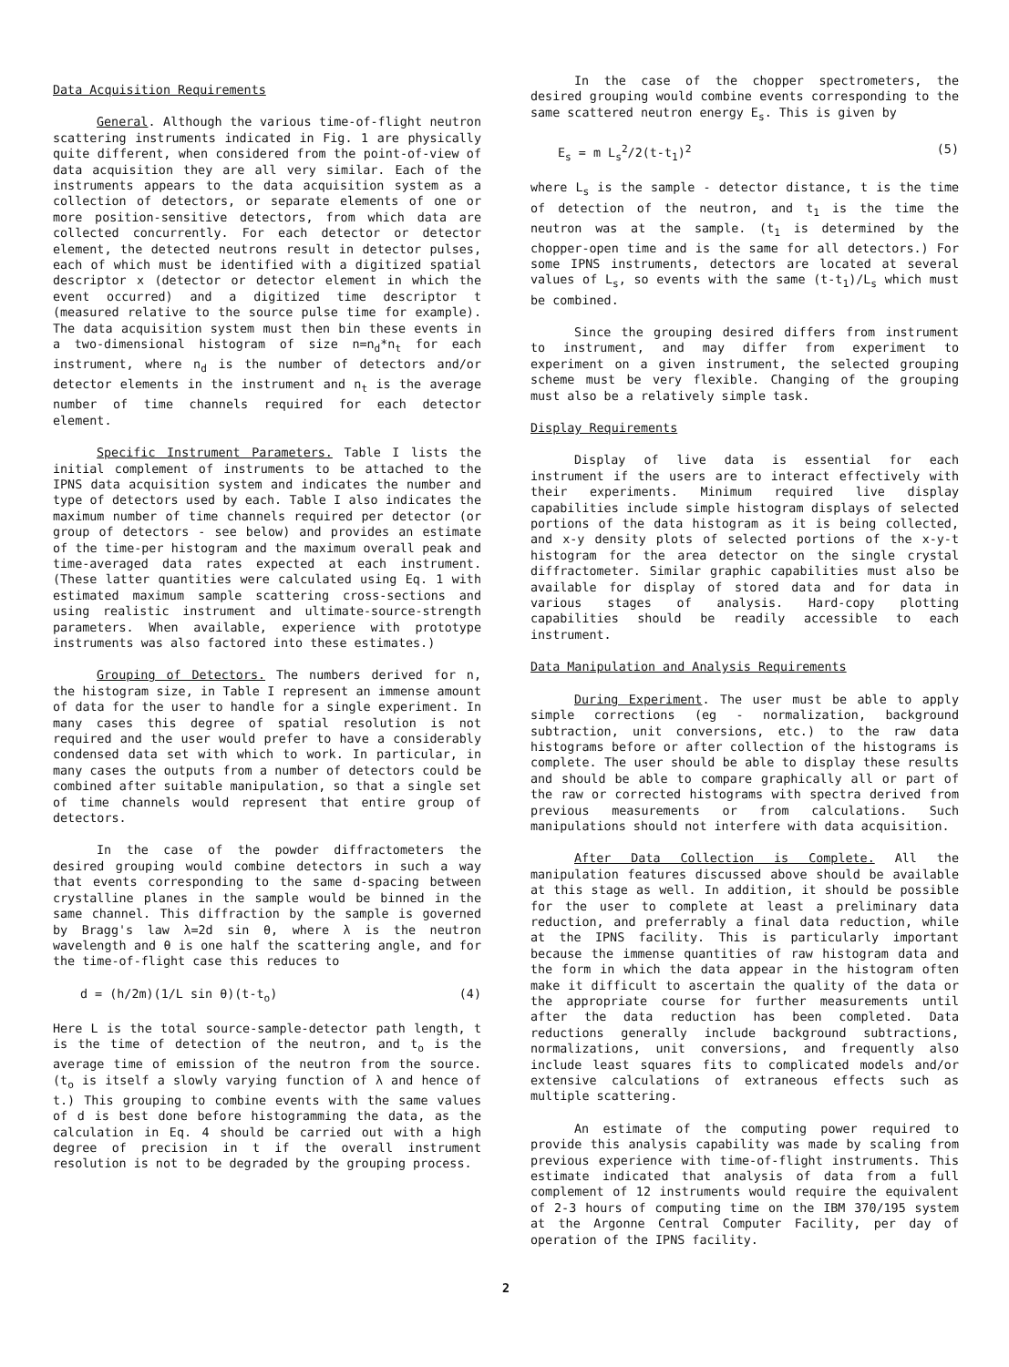Data Acquisition Requirements
General. Although the various time-of-flight neutron scattering instruments indicated in Fig. 1 are physically quite different, when considered from the point-of-view of data acquisition they are all very similar. Each of the instruments appears to the data acquisition system as a collection of detectors, or separate elements of one or more position-sensitive detectors, from which data are collected concurrently. For each detector or detector element, the detected neutrons result in detector pulses, each of which must be identified with a digitized spatial descriptor x (detector or detector element in which the event occurred) and a digitized time descriptor t (measured relative to the source pulse time for example). The data acquisition system must then bin these events in a two-dimensional histogram of size n=n<sub>d</sub>*n<sub>t</sub> for each instrument, where n<sub>d</sub> is the number of detectors and/or detector elements in the instrument and n<sub>t</sub> is the average number of time channels required for each detector element.
Specific Instrument Parameters. Table I lists the initial complement of instruments to be attached to the IPNS data acquisition system and indicates the number and type of detectors used by each. Table I also indicates the maximum number of time channels required per detector (or group of detectors - see below) and provides an estimate of the time-per histogram and the maximum overall peak and time-averaged data rates expected at each instrument. (These latter quantities were calculated using Eq. 1 with estimated maximum sample scattering cross-sections and using realistic instrument and ultimate-source-strength parameters. When available, experience with prototype instruments was also factored into these estimates.)
Grouping of Detectors. The numbers derived for n, the histogram size, in Table I represent an immense amount of data for the user to handle for a single experiment. In many cases this degree of spatial resolution is not required and the user would prefer to have a considerably condensed data set with which to work. In particular, in many cases the outputs from a number of detectors could be combined after suitable manipulation, so that a single set of time channels would represent that entire group of detectors.
In the case of the powder diffractometers the desired grouping would combine detectors in such a way that events corresponding to the same d-spacing between crystalline planes in the sample would be binned in the same channel. This diffraction by the sample is governed by Bragg's law λ=2d sin θ, where λ is the neutron wavelength and θ is one half the scattering angle, and for the time-of-flight case this reduces to
d = (h/2m)(1/L sin θ)(t-t<sub>o</sub>) (4)
Here L is the total source-sample-detector path length, t is the time of detection of the neutron, and t<sub>o</sub> is the average time of emission of the neutron from the source. (t<sub>o</sub> is itself a slowly varying function of λ and hence of t.) This grouping to combine events with the same values of d is best done before histogramming the data, as the calculation in Eq. 4 should be carried out with a high degree of precision in t if the overall instrument resolution is not to be degraded by the grouping process.
In the case of the chopper spectrometers, the desired grouping would combine events corresponding to the same scattered neutron energy E<sub>s</sub>. This is given by
E<sub>s</sub> = m L<sub>s</sub><sup>2</sup>/2(t-t<sub>1</sub>)<sup>2</sup> (5)
where L<sub>s</sub> is the sample - detector distance, t is the time of detection of the neutron, and t<sub>1</sub> is the time the neutron was at the sample. (t<sub>1</sub> is determined by the chopper-open time and is the same for all detectors.) For some IPNS instruments, detectors are located at several values of L<sub>s</sub>, so events with the same (t-t<sub>1</sub>)/L<sub>s</sub> which must be combined.
Since the grouping desired differs from instrument to instrument, and may differ from experiment to experiment on a given instrument, the selected grouping scheme must be very flexible. Changing of the grouping must also be a relatively simple task.
Display Requirements
Display of live data is essential for each instrument if the users are to interact effectively with their experiments. Minimum required live display capabilities include simple histogram displays of selected portions of the data histogram as it is being collected, and x-y density plots of selected portions of the x-y-t histogram for the area detector on the single crystal diffractometer. Similar graphic capabilities must also be available for display of stored data and for data in various stages of analysis. Hard-copy plotting capabilities should be readily accessible to each instrument.
Data Manipulation and Analysis Requirements
During Experiment. The user must be able to apply simple corrections (eg - normalization, background subtraction, unit conversions, etc.) to the raw data histograms before or after collection of the histograms is complete. The user should be able to display these results and should be able to compare graphically all or part of the raw or corrected histograms with spectra derived from previous measurements or from calculations. Such manipulations should not interfere with data acquisition.
After Data Collection is Complete. All the manipulation features discussed above should be available at this stage as well. In addition, it should be possible for the user to complete at least a preliminary data reduction, and preferrably a final data reduction, while at the IPNS facility. This is particularly important because the immense quantities of raw histogram data and the form in which the data appear in the histogram often make it difficult to ascertain the quality of the data or the appropriate course for further measurements until after the data reduction has been completed. Data reductions generally include background subtractions, normalizations, unit conversions, and frequently also include least squares fits to complicated models and/or extensive calculations of extraneous effects such as multiple scattering.
An estimate of the computing power required to provide this analysis capability was made by scaling from previous experience with time-of-flight instruments. This estimate indicated that analysis of data from a full complement of 12 instruments would require the equivalent of 2-3 hours of computing time on the IBM 370/195 system at the Argonne Central Computer Facility, per day of operation of the IPNS facility.
2